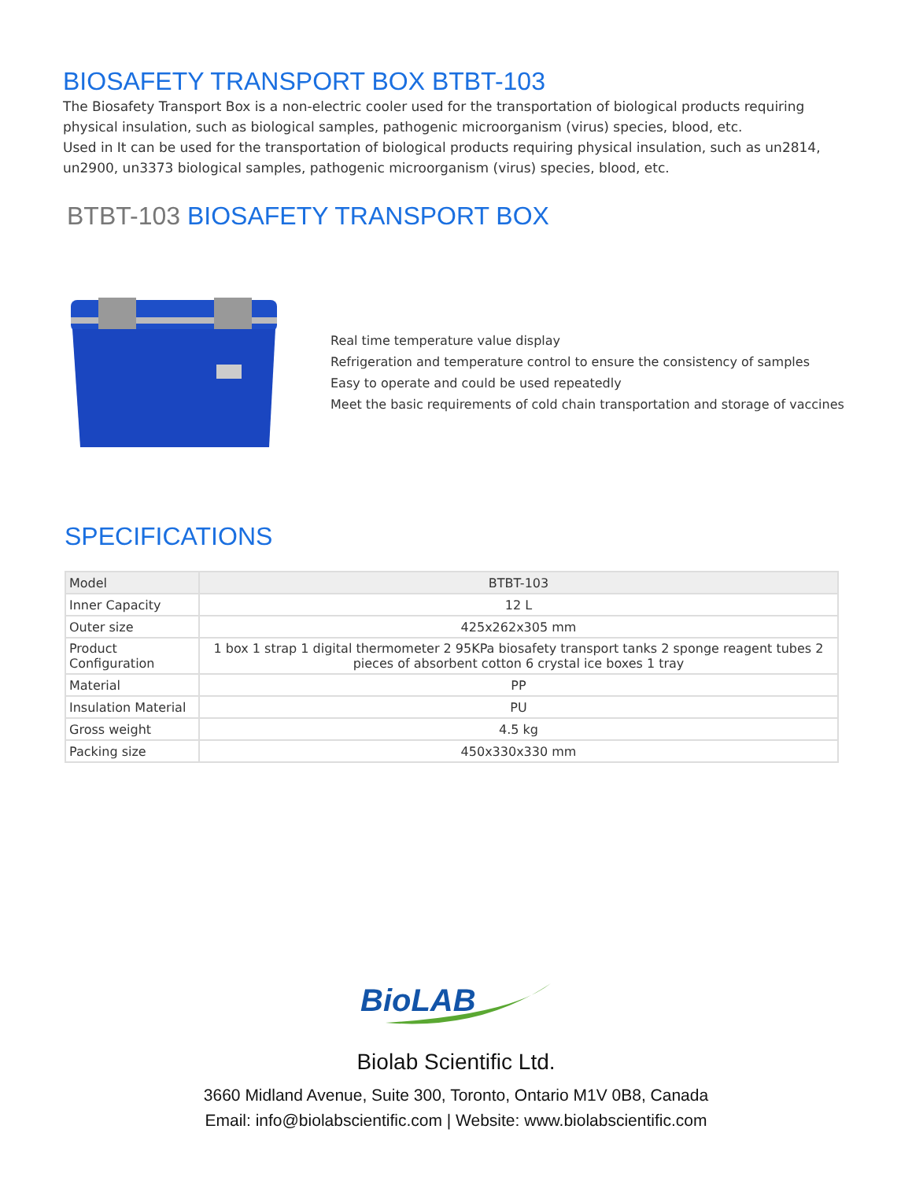BIOSAFETY TRANSPORT BOX BTBT-103
The Biosafety Transport Box is a non-electric cooler used for the transportation of biological products requiring physical insulation, such as biological samples, pathogenic microorganism (virus) species, blood, etc.
Used in It can be used for the transportation of biological products requiring physical insulation, such as un2814, un2900, un3373 biological samples, pathogenic microorganism (virus) species, blood, etc.
BTBT-103 BIOSAFETY TRANSPORT BOX
Real time temperature value display
Refrigeration and temperature control to ensure the consistency of samples
Easy to operate and could be used repeatedly
Meet the basic requirements of cold chain transportation and storage of vaccines
SPECIFICATIONS
| Model | BTBT-103 |
| Inner Capacity | 12 L |
| Outer size | 425x262x305 mm |
| Product Configuration | 1 box 1 strap 1 digital thermometer 2 95KPa biosafety transport tanks 2 sponge reagent tubes 2 pieces of absorbent cotton 6 crystal ice boxes 1 tray |
| Material | PP |
| Insulation Material | PU |
| Gross weight | 4.5 kg |
| Packing size | 450x330x330 mm |
BioLAB
Biolab Scientific Ltd.
3660 Midland Avenue, Suite 300, Toronto, Ontario M1V 0B8, Canada
Email: info@biolabscientific.com | Website: www.biolabscientific.com